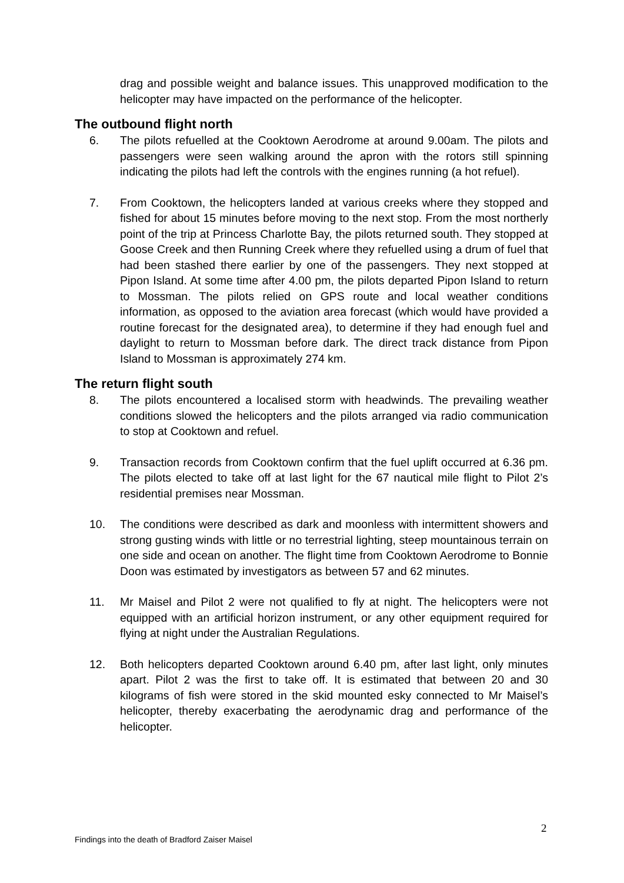drag and possible weight and balance issues. This unapproved modification to the helicopter may have impacted on the performance of the helicopter.
The outbound flight north
6. The pilots refuelled at the Cooktown Aerodrome at around 9.00am. The pilots and passengers were seen walking around the apron with the rotors still spinning indicating the pilots had left the controls with the engines running (a hot refuel).
7. From Cooktown, the helicopters landed at various creeks where they stopped and fished for about 15 minutes before moving to the next stop. From the most northerly point of the trip at Princess Charlotte Bay, the pilots returned south. They stopped at Goose Creek and then Running Creek where they refuelled using a drum of fuel that had been stashed there earlier by one of the passengers. They next stopped at Pipon Island. At some time after 4.00 pm, the pilots departed Pipon Island to return to Mossman. The pilots relied on GPS route and local weather conditions information, as opposed to the aviation area forecast (which would have provided a routine forecast for the designated area), to determine if they had enough fuel and daylight to return to Mossman before dark. The direct track distance from Pipon Island to Mossman is approximately 274 km.
The return flight south
8. The pilots encountered a localised storm with headwinds. The prevailing weather conditions slowed the helicopters and the pilots arranged via radio communication to stop at Cooktown and refuel.
9. Transaction records from Cooktown confirm that the fuel uplift occurred at 6.36 pm. The pilots elected to take off at last light for the 67 nautical mile flight to Pilot 2’s residential premises near Mossman.
10. The conditions were described as dark and moonless with intermittent showers and strong gusting winds with little or no terrestrial lighting, steep mountainous terrain on one side and ocean on another. The flight time from Cooktown Aerodrome to Bonnie Doon was estimated by investigators as between 57 and 62 minutes.
11. Mr Maisel and Pilot 2 were not qualified to fly at night. The helicopters were not equipped with an artificial horizon instrument, or any other equipment required for flying at night under the Australian Regulations.
12. Both helicopters departed Cooktown around 6.40 pm, after last light, only minutes apart. Pilot 2 was the first to take off. It is estimated that between 20 and 30 kilograms of fish were stored in the skid mounted esky connected to Mr Maisel’s helicopter, thereby exacerbating the aerodynamic drag and performance of the helicopter.
2
Findings into the death of Bradford Zaiser Maisel